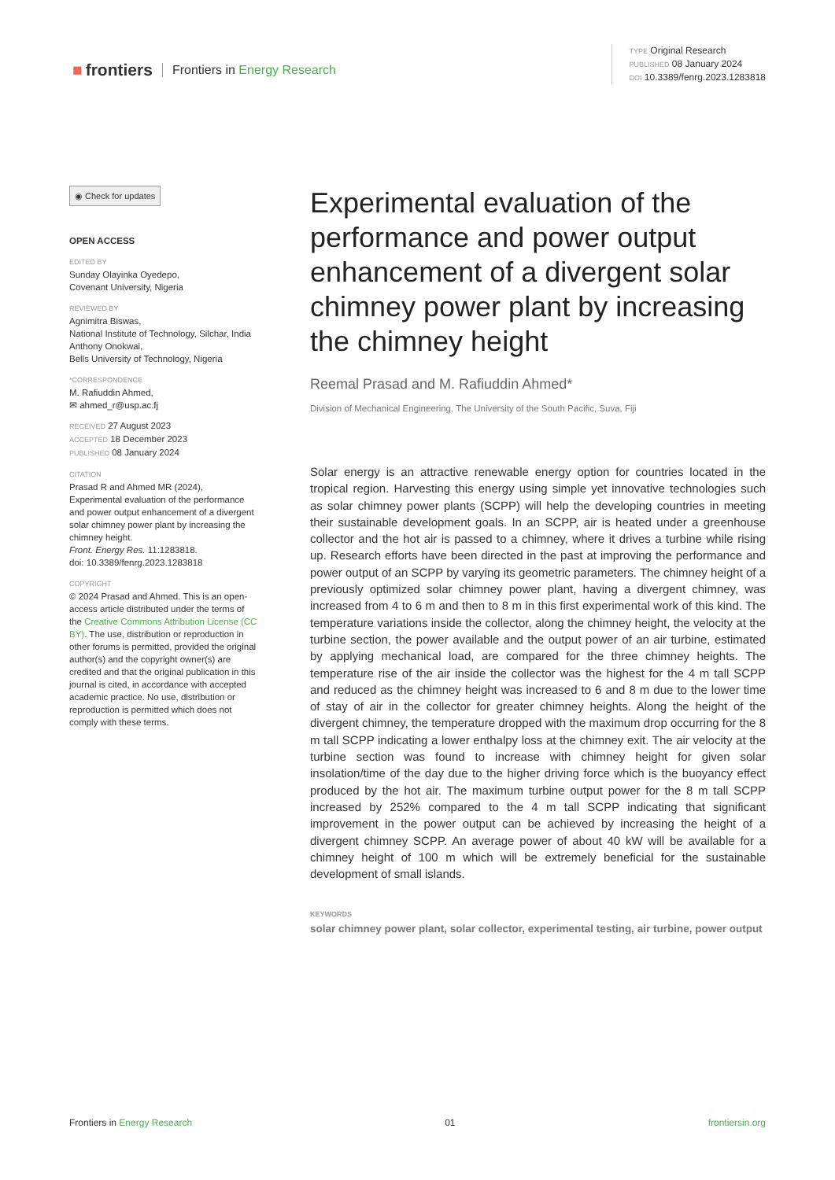■ frontiers Frontiers in Energy Research
TYPE Original Research
PUBLISHED 08 January 2024
DOI 10.3389/fenrg.2023.1283818
◉ Check for updates
OPEN ACCESS
EDITED BY
Sunday Olayinka Oyedepo,
Covenant University, Nigeria
REVIEWED BY
Agnimitra Biswas,
National Institute of Technology, Silchar, India
Anthony Onokwai,
Bells University of Technology, Nigeria
*CORRESPONDENCE
M. Rafiuddin Ahmed,
✉ ahmed_r@usp.ac.fj
RECEIVED 27 August 2023
ACCEPTED 18 December 2023
PUBLISHED 08 January 2024
CITATION
Prasad R and Ahmed MR (2024), Experimental evaluation of the performance and power output enhancement of a divergent solar chimney power plant by increasing the chimney height.
Front. Energy Res. 11:1283818.
doi: 10.3389/fenrg.2023.1283818
COPYRIGHT
© 2024 Prasad and Ahmed. This is an open-access article distributed under the terms of the Creative Commons Attribution License (CC BY). The use, distribution or reproduction in other forums is permitted, provided the original author(s) and the copyright owner(s) are credited and that the original publication in this journal is cited, in accordance with accepted academic practice. No use, distribution or reproduction is permitted which does not comply with these terms.
Experimental evaluation of the performance and power output enhancement of a divergent solar chimney power plant by increasing the chimney height
Reemal Prasad and M. Rafiuddin Ahmed*
Division of Mechanical Engineering, The University of the South Pacific, Suva, Fiji
Solar energy is an attractive renewable energy option for countries located in the tropical region. Harvesting this energy using simple yet innovative technologies such as solar chimney power plants (SCPP) will help the developing countries in meeting their sustainable development goals. In an SCPP, air is heated under a greenhouse collector and the hot air is passed to a chimney, where it drives a turbine while rising up. Research efforts have been directed in the past at improving the performance and power output of an SCPP by varying its geometric parameters. The chimney height of a previously optimized solar chimney power plant, having a divergent chimney, was increased from 4 to 6 m and then to 8 m in this first experimental work of this kind. The temperature variations inside the collector, along the chimney height, the velocity at the turbine section, the power available and the output power of an air turbine, estimated by applying mechanical load, are compared for the three chimney heights. The temperature rise of the air inside the collector was the highest for the 4 m tall SCPP and reduced as the chimney height was increased to 6 and 8 m due to the lower time of stay of air in the collector for greater chimney heights. Along the height of the divergent chimney, the temperature dropped with the maximum drop occurring for the 8 m tall SCPP indicating a lower enthalpy loss at the chimney exit. The air velocity at the turbine section was found to increase with chimney height for given solar insolation/time of the day due to the higher driving force which is the buoyancy effect produced by the hot air. The maximum turbine output power for the 8 m tall SCPP increased by 252% compared to the 4 m tall SCPP indicating that significant improvement in the power output can be achieved by increasing the height of a divergent chimney SCPP. An average power of about 40 kW will be available for a chimney height of 100 m which will be extremely beneficial for the sustainable development of small islands.
KEYWORDS
solar chimney power plant, solar collector, experimental testing, air turbine, power output
Frontiers in Energy Research 01 frontiersin.org